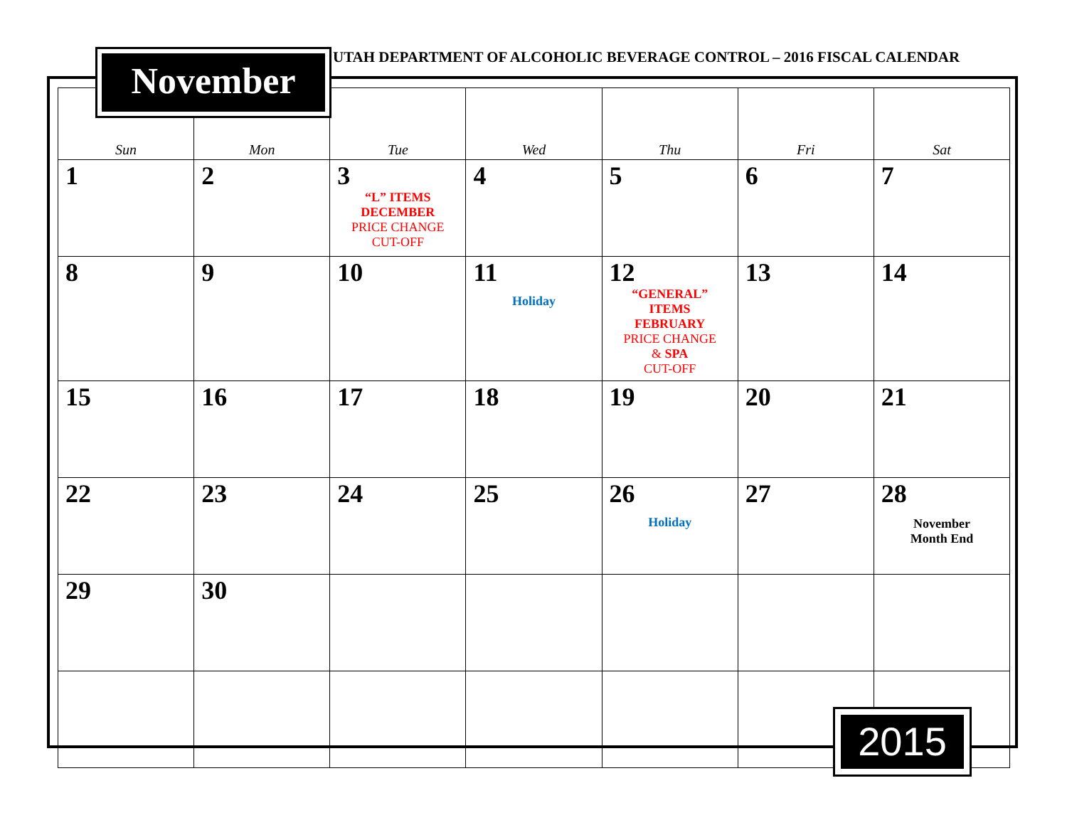UTAH DEPARTMENT OF ALCOHOLIC BEVERAGE CONTROL – 2016 FISCAL CALENDAR
November
| Sun | Mon | Tue | Wed | Thu | Fri | Sat |
| --- | --- | --- | --- | --- | --- | --- |
| 1 | 2 | 3 “L” ITEMS DECEMBER PRICE CHANGE CUT-OFF | 4 | 5 | 6 | 7 |
| 8 | 9 | 10 | 11 Holiday | 12 “GENERAL” ITEMS FEBRUARY PRICE CHANGE & SPA CUT-OFF | 13 | 14 |
| 15 | 16 | 17 | 18 | 19 | 20 | 21 |
| 22 | 23 | 24 | 25 | 26 Holiday | 27 | 28 November Month End |
| 29 | 30 | | | | | |
2015